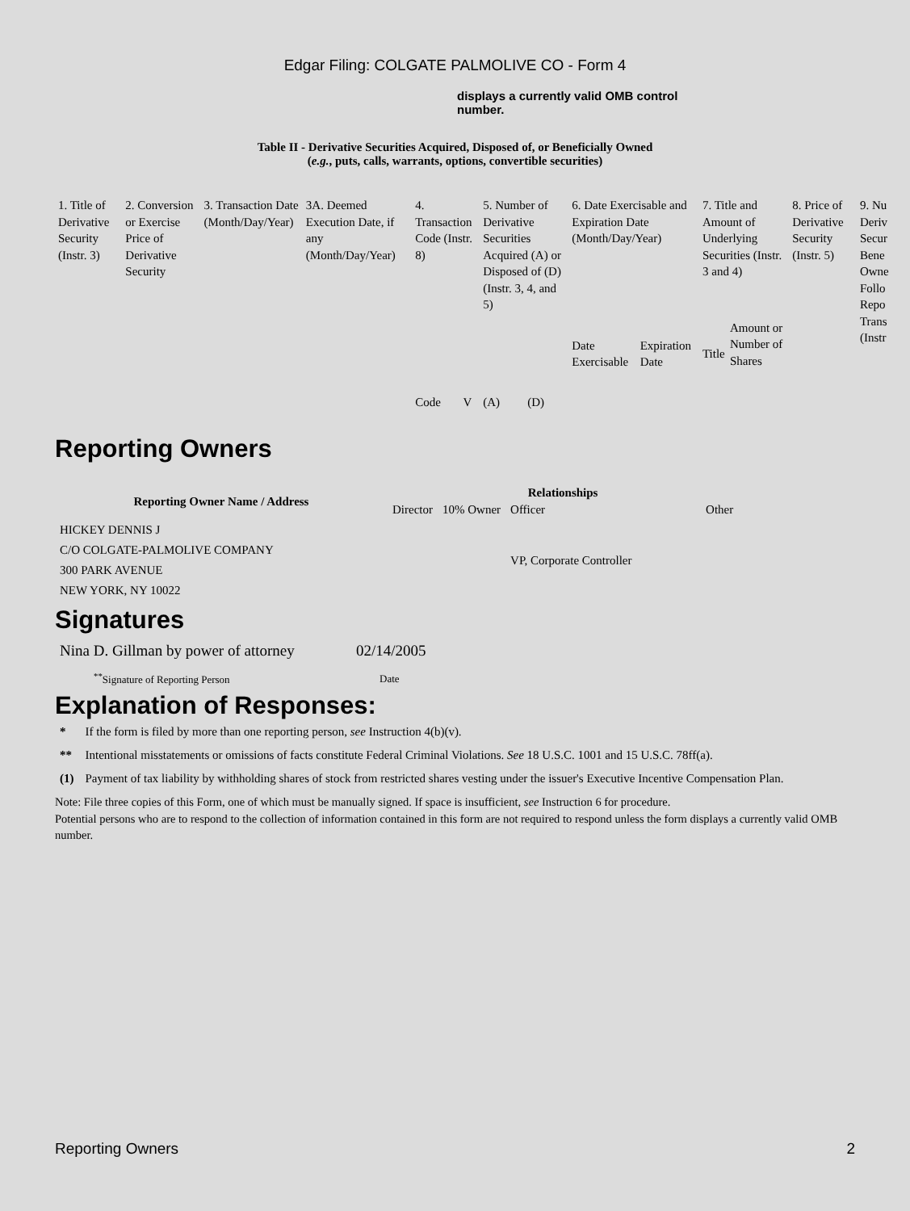Edgar Filing: COLGATE PALMOLIVE CO - Form 4
displays a currently valid OMB control number.
Table II - Derivative Securities Acquired, Disposed of, or Beneficially Owned
(e.g., puts, calls, warrants, options, convertible securities)
| 1. Title of Derivative Security (Instr. 3) | 2. Conversion or Exercise Price of Derivative Security | 3. Transaction Date (Month/Day/Year) | 3A. Deemed Execution Date, if any (Month/Day/Year) | 4. Transaction Code (Instr. 8) | | 5. Number of Derivative Securities Acquired (A) or Disposed of (D) (Instr. 3, 4, and 5) | | 6. Date Exercisable and Expiration Date (Month/Day/Year) | | 7. Title and Amount of Underlying Securities (Instr. 3 and 4) | | 8. Price of Derivative Security (Instr. 5) | 9. Nu Deriv Secur Bene Owne Follo Repo Trans (Instr |
| | | | | Code | V | (A) | (D) | Date Exercisable | Expiration Date | Title | Amount or Number of Shares | | |
Reporting Owners
| Reporting Owner Name / Address | Relationships | | | |
| --- | --- | --- | --- | --- |
| | Director | 10% Owner | Officer | Other |
| HICKEY DENNIS J C/O COLGATE-PALMOLIVE COMPANY 300 PARK AVENUE NEW YORK, NY 10022 | | | VP, Corporate Controller | |
Signatures
| Nina D. Gillman by power of attorney | 02/14/2005 |
| <sup>**</sup> Signature of Reporting Person | Date |
Explanation of Responses:
| * | If the form is filed by more than one reporting person, see Instruction 4(b)(v). |
| ** | Intentional misstatements or omissions of facts constitute Federal Criminal Violations. See 18 U.S.C. 1001 and 15 U.S.C. 78ff(a). |
| (1) | Payment of tax liability by withholding shares of stock from restricted shares vesting under the issuer's Executive Incentive Compensation Plan. |
Note: File three copies of this Form, one of which must be manually signed. If space is insufficient, see Instruction 6 for procedure.
Potential persons who are to respond to the collection of information contained in this form are not required to respond unless the form displays a currently valid OMB number.
Reporting Owners 2